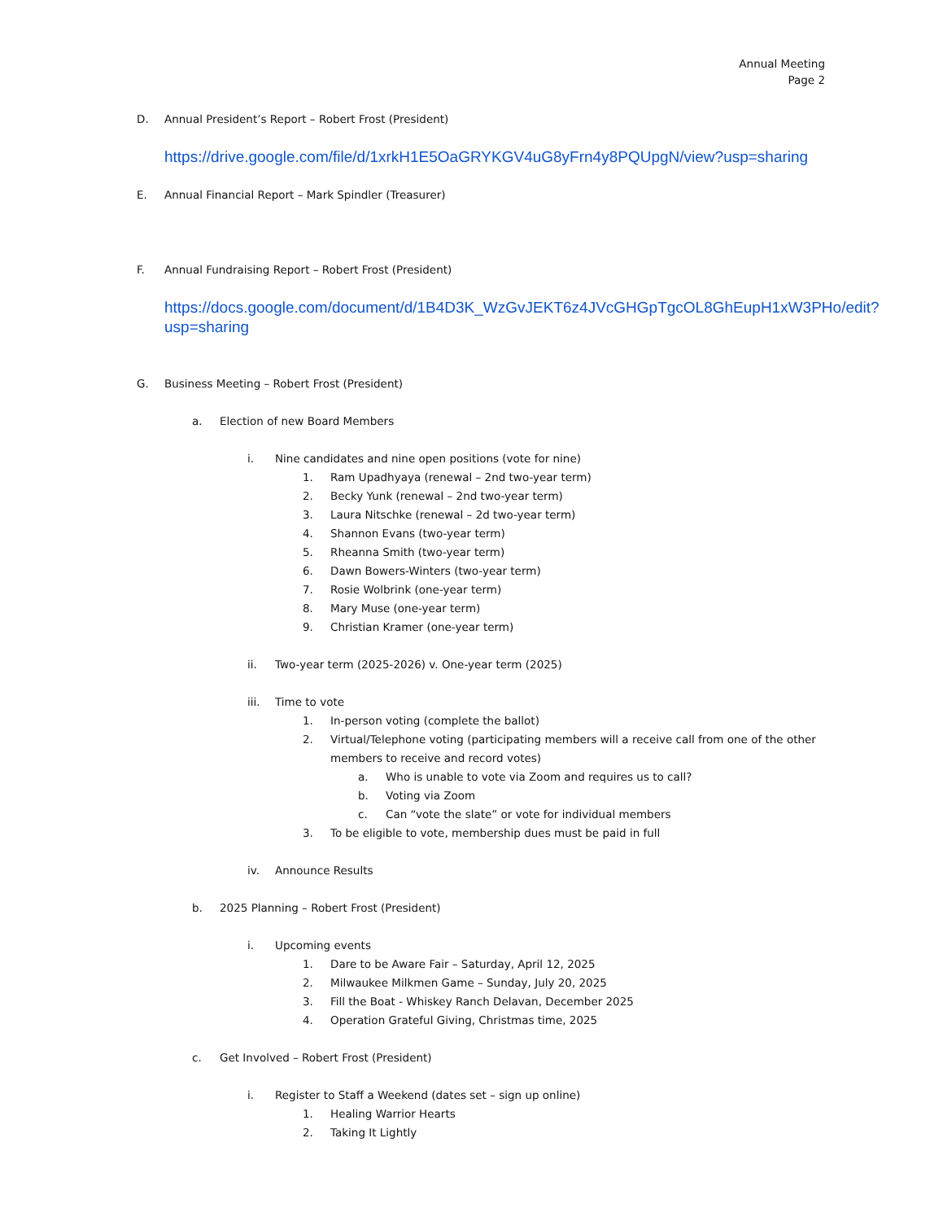Annual Meeting
Page 2
D. Annual President’s Report – Robert Frost (President)
https://drive.google.com/file/d/1xrkH1E5OaGRYKGV4uG8yFrn4y8PQUpgN/view?usp=sharing
E. Annual Financial Report – Mark Spindler (Treasurer)
F. Annual Fundraising Report – Robert Frost (President)
https://docs.google.com/document/d/1B4D3K_WzGvJEKT6z4JVcGHGpTgcOL8GhEupH1xW3PHo/edit?usp=sharing
G. Business Meeting – Robert Frost (President)
a. Election of new Board Members
i. Nine candidates and nine open positions (vote for nine)
1. Ram Upadhyaya (renewal – 2nd two-year term)
2. Becky Yunk (renewal – 2nd two-year term)
3. Laura Nitschke (renewal – 2d two-year term)
4. Shannon Evans (two-year term)
5. Rheanna Smith (two-year term)
6. Dawn Bowers-Winters (two-year term)
7. Rosie Wolbrink (one-year term)
8. Mary Muse (one-year term)
9. Christian Kramer (one-year term)
ii. Two-year term (2025-2026) v. One-year term (2025)
iii. Time to vote
1. In-person voting (complete the ballot)
2. Virtual/Telephone voting (participating members will a receive call from one of the other members to receive and record votes)
a. Who is unable to vote via Zoom and requires us to call?
b. Voting via Zoom
c. Can “vote the slate” or vote for individual members
3. To be eligible to vote, membership dues must be paid in full
iv. Announce Results
b. 2025 Planning – Robert Frost (President)
i. Upcoming events
1. Dare to be Aware Fair – Saturday, April 12, 2025
2. Milwaukee Milkmen Game – Sunday, July 20, 2025
3. Fill the Boat - Whiskey Ranch Delavan, December 2025
4. Operation Grateful Giving, Christmas time, 2025
c. Get Involved – Robert Frost (President)
i. Register to Staff a Weekend (dates set – sign up online)
1. Healing Warrior Hearts
2. Taking It Lightly